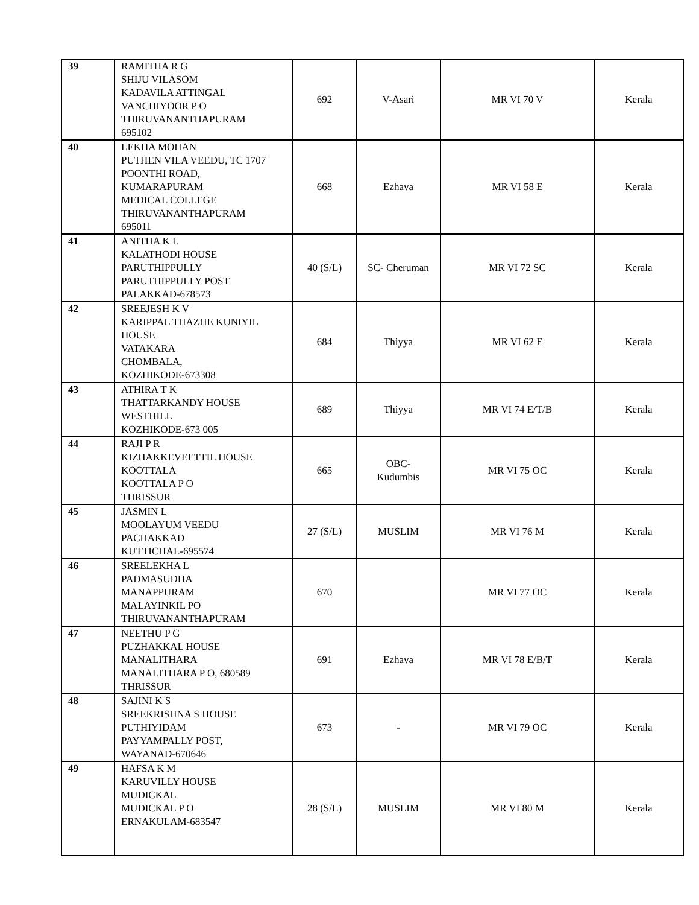| 39 | RAMITHA R G SHIJU VILASOM KADAVILA ATTINGAL VANCHIYOOR P O THIRUVANANTHAPURAM 695102 | 692 | V-Asari | MR VI 70 V | Kerala |
| 40 | LEKHA MOHAN PUTHEN VILA VEEDU, TC 1707 POONTHI ROAD, KUMARAPURAM MEDICAL COLLEGE THIRUVANANTHAPURAM 695011 | 668 | Ezhava | MR VI 58 E | Kerala |
| 41 | ANITHA K L KALATHODI HOUSE PARUTHIPPULLY PARUTHIPPULLY POST PALAKKAD-678573 | 40 (S/L) | SC- Cheruman | MR VI 72 SC | Kerala |
| 42 | SREEJESH K V KARIPPAL THAZHE KUNIYIL HOUSE VATAKARA CHOMBALA, KOZHIKODE-673308 | 684 | Thiyya | MR VI 62 E | Kerala |
| 43 | ATHIRA T K THATTARKANDY HOUSE WESTHILL KOZHIKODE-673 005 | 689 | Thiyya | MR VI 74 E/T/B | Kerala |
| 44 | RAJI P R KIZHAKKEVEETTIL HOUSE KOOTTALA KOOTTALA P O THRISSUR | 665 | OBC- Kudumbis | MR VI 75 OC | Kerala |
| 45 | JASMIN L MOOLAYUM VEEDU PACHAKKAD KUTTICHAL-695574 | 27 (S/L) | MUSLIM | MR VI 76 M | Kerala |
| 46 | SREELEKHA L PADMASUDHA MANAPPURAM MALAYINKIL PO THIRUVANANTHAPURAM | 670 | | MR VI 77 OC | Kerala |
| 47 | NEETHU P G PUZHAKKAL HOUSE MANALITHARA MANALITHARA P O, 680589 THRISSUR | 691 | Ezhava | MR VI 78 E/B/T | Kerala |
| 48 | SAJINI K S SREEKRISHNA S HOUSE PUTHIYIDAM PAYYAMPALLY POST, WAYANAD-670646 | 673 | - | MR VI 79 OC | Kerala |
| 49 | HAFSA K M KARUVILLY HOUSE MUDICKAL MUDICKAL P O ERNAKULAM-683547 | 28 (S/L) | MUSLIM | MR VI 80 M | Kerala |